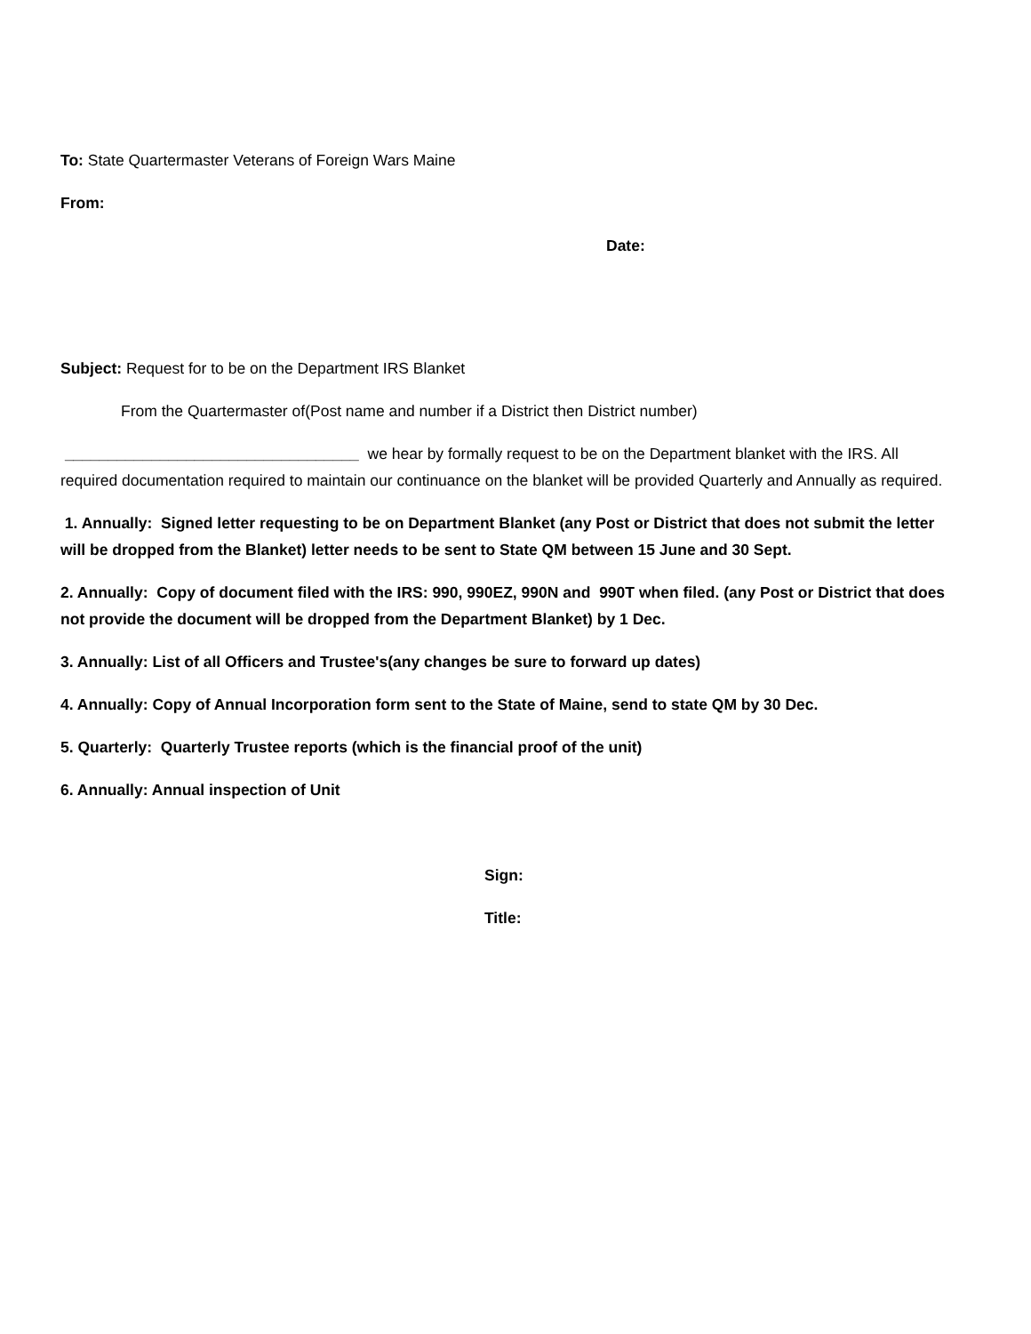To: State Quartermaster Veterans of Foreign Wars Maine
From:
Date:
Subject: Request for to be on the Department IRS Blanket
From the Quartermaster of(Post name and number if a District then District number)
__________________________________ we hear by formally request to be on the Department blanket with the IRS. All required documentation required to maintain our continuance on the blanket will be provided Quarterly and Annually as required.
1. Annually: Signed letter requesting to be on Department Blanket (any Post or District that does not submit the letter will be dropped from the Blanket) letter needs to be sent to State QM between 15 June and 30 Sept.
2. Annually: Copy of document filed with the IRS: 990, 990EZ, 990N and 990T when filed. (any Post or District that does not provide the document will be dropped from the Department Blanket) by 1 Dec.
3. Annually: List of all Officers and Trustee's(any changes be sure to forward up dates)
4. Annually: Copy of Annual Incorporation form sent to the State of Maine, send to state QM by 30 Dec.
5. Quarterly: Quarterly Trustee reports (which is the financial proof of the unit)
6. Annually: Annual inspection of Unit
Sign:
Title: